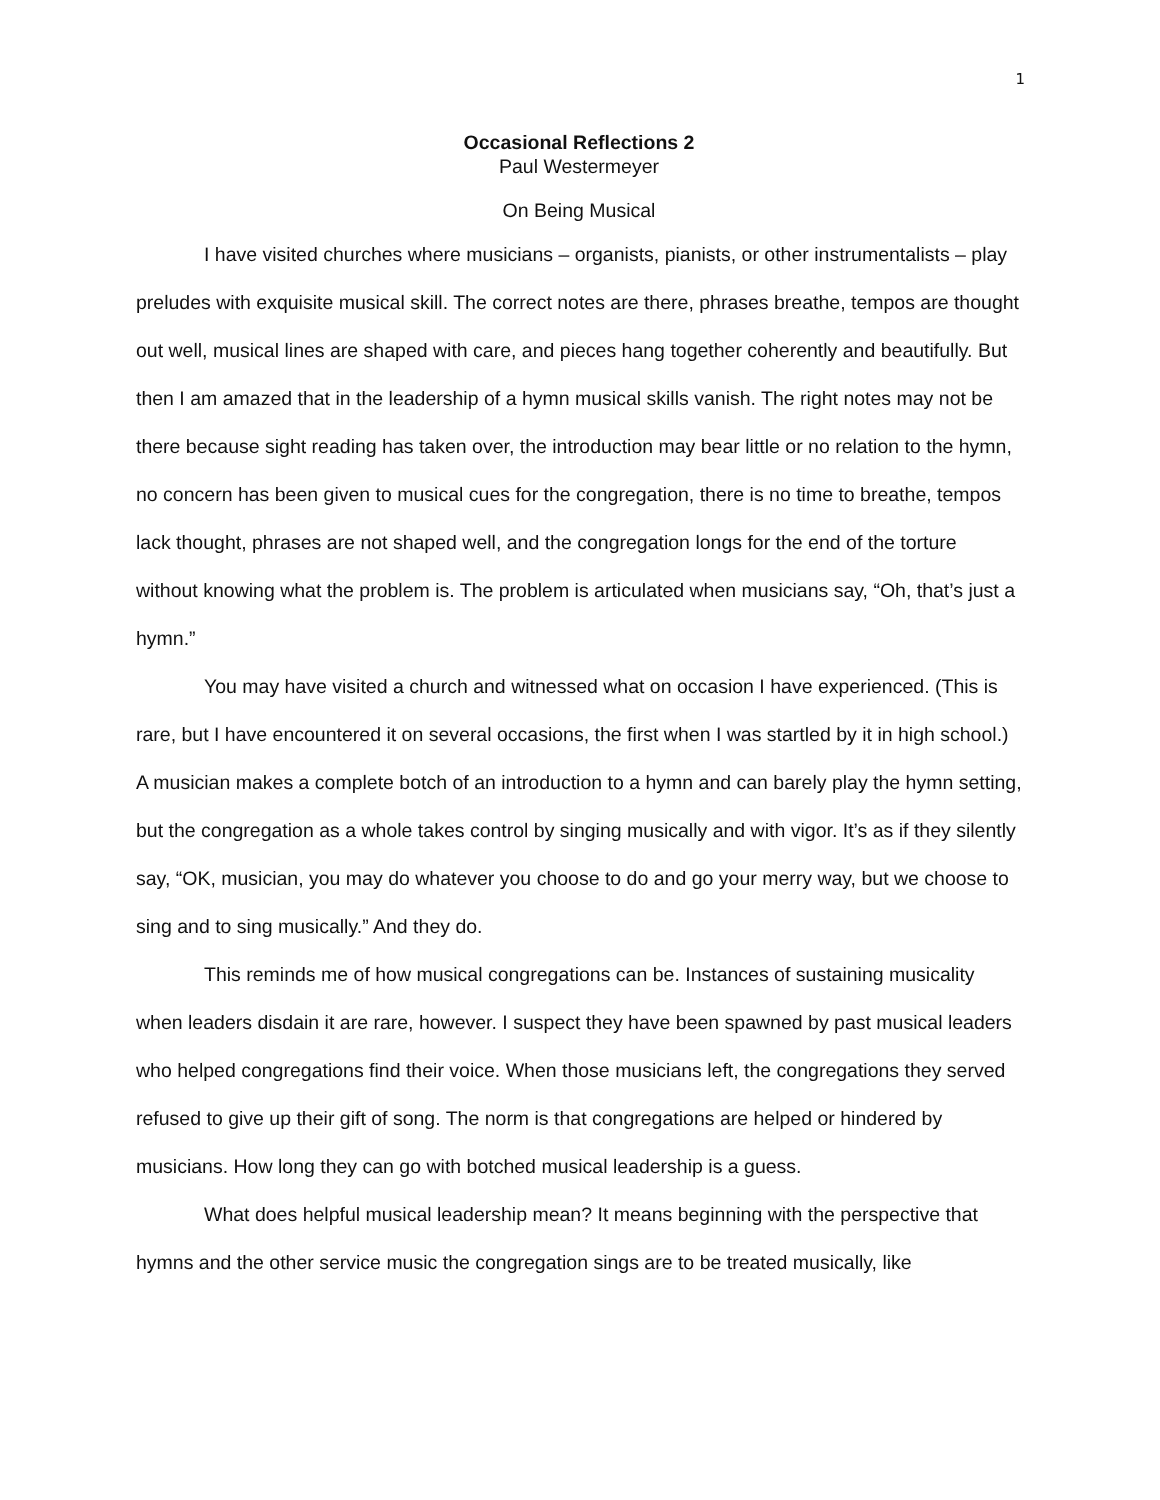1
Occasional Reflections 2
Paul Westermeyer
On Being Musical
I have visited churches where musicians – organists, pianists, or other instrumentalists – play preludes with exquisite musical skill. The correct notes are there, phrases breathe, tempos are thought out well, musical lines are shaped with care, and pieces hang together coherently and beautifully. But then I am amazed that in the leadership of a hymn musical skills vanish. The right notes may not be there because sight reading has taken over, the introduction may bear little or no relation to the hymn, no concern has been given to musical cues for the congregation, there is no time to breathe, tempos lack thought, phrases are not shaped well, and the congregation longs for the end of the torture without knowing what the problem is. The problem is articulated when musicians say, “Oh, that’s just a hymn.”
You may have visited a church and witnessed what on occasion I have experienced. (This is rare, but I have encountered it on several occasions, the first when I was startled by it in high school.) A musician makes a complete botch of an introduction to a hymn and can barely play the hymn setting, but the congregation as a whole takes control by singing musically and with vigor. It’s as if they silently say, “OK, musician, you may do whatever you choose to do and go your merry way, but we choose to sing and to sing musically.” And they do.
This reminds me of how musical congregations can be. Instances of sustaining musicality when leaders disdain it are rare, however. I suspect they have been spawned by past musical leaders who helped congregations find their voice. When those musicians left, the congregations they served refused to give up their gift of song. The norm is that congregations are helped or hindered by musicians. How long they can go with botched musical leadership is a guess.
What does helpful musical leadership mean? It means beginning with the perspective that hymns and the other service music the congregation sings are to be treated musically, like